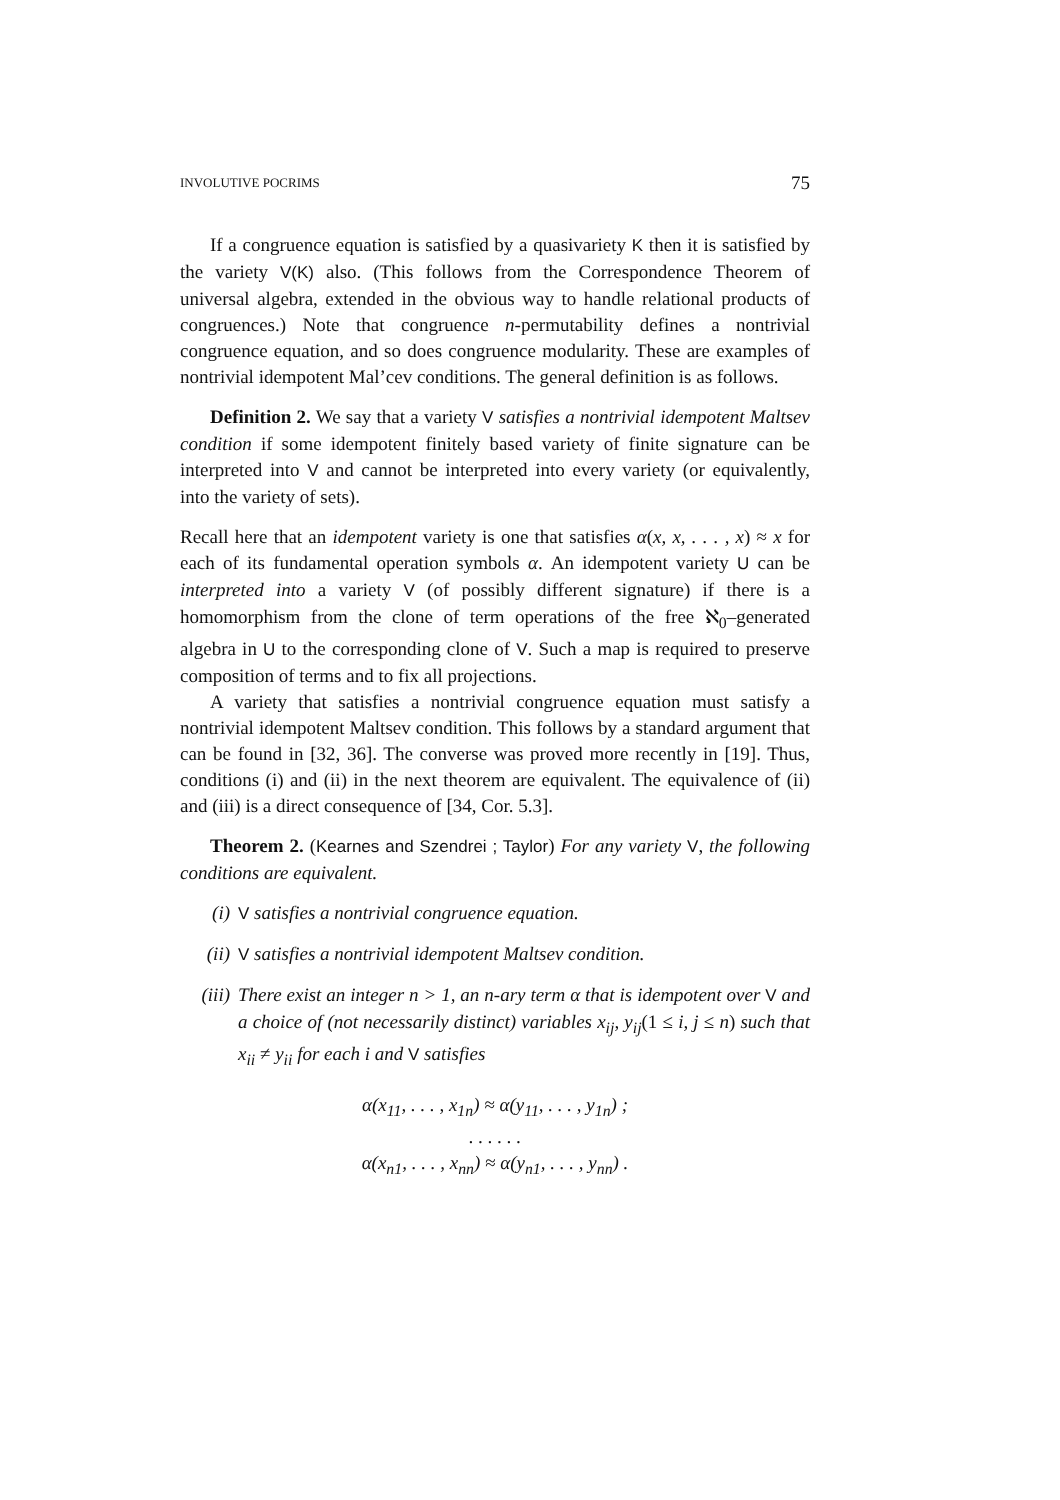INVOLUTIVE POCRIMS 75
If a congruence equation is satisfied by a quasivariety K then it is satisfied by the variety V(K) also. (This follows from the Correspondence Theorem of universal algebra, extended in the obvious way to handle relational products of congruences.) Note that congruence n-permutability defines a nontrivial congruence equation, and so does congruence modularity. These are examples of nontrivial idempotent Mal’cev conditions. The general definition is as follows.
Definition 2. We say that a variety V satisfies a nontrivial idempotent Maltsev condition if some idempotent finitely based variety of finite signature can be interpreted into V and cannot be interpreted into every variety (or equivalently, into the variety of sets).
Recall here that an idempotent variety is one that satisfies α(x, x, . . . , x) ≈ x for each of its fundamental operation symbols α. An idempotent variety U can be interpreted into a variety V (of possibly different signature) if there is a homomorphism from the clone of term operations of the free ℵ<sub>0</sub>–generated algebra in U to the corresponding clone of V. Such a map is required to preserve composition of terms and to fix all projections.
A variety that satisfies a nontrivial congruence equation must satisfy a nontrivial idempotent Maltsev condition. This follows by a standard argument that can be found in [32, 36]. The converse was proved more recently in [19]. Thus, conditions (i) and (ii) in the next theorem are equivalent. The equivalence of (ii) and (iii) is a direct consequence of [34, Cor. 5.3].
Theorem 2. (Kearnes and Szendrei ; Taylor) For any variety V, the following conditions are equivalent.
(i) V satisfies a nontrivial congruence equation.
(ii) V satisfies a nontrivial idempotent Maltsev condition.
(iii) There exist an integer n > 1, an n-ary term α that is idempotent over V and a choice of (not necessarily distinct) variables x<sub>ij</sub>, y<sub>ij</sub>(1 ≤ i, j ≤ n) such that x<sub>ii</sub> ≠ y<sub>ii</sub> for each i and V satisfies
α(x<sub>11</sub>, . . . , x<sub>1n</sub>) ≈ α(y<sub>11</sub>, . . . , y<sub>1n</sub>) ;
. . . . . .
α(x<sub>n1</sub>, . . . , x<sub>nn</sub>) ≈ α(y<sub>n1</sub>, . . . , y<sub>nn</sub>) .